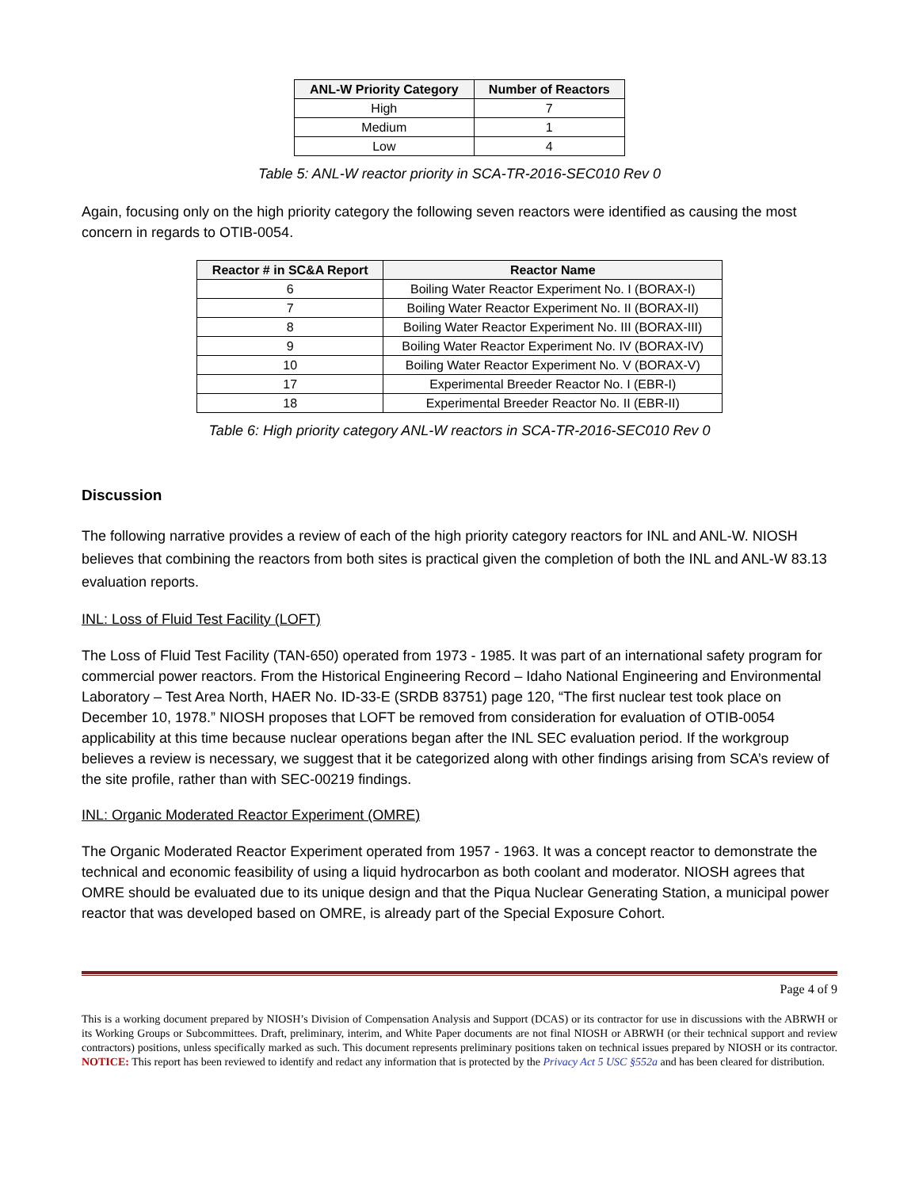| ANL-W Priority Category | Number of Reactors |
| --- | --- |
| High | 7 |
| Medium | 1 |
| Low | 4 |
Table 5: ANL-W reactor priority in SCA-TR-2016-SEC010 Rev 0
Again, focusing only on the high priority category the following seven reactors were identified as causing the most concern in regards to OTIB-0054.
| Reactor # in SC&A Report | Reactor Name |
| --- | --- |
| 6 | Boiling Water Reactor Experiment No. I (BORAX-I) |
| 7 | Boiling Water Reactor Experiment No. II (BORAX-II) |
| 8 | Boiling Water Reactor Experiment No. III (BORAX-III) |
| 9 | Boiling Water Reactor Experiment No. IV (BORAX-IV) |
| 10 | Boiling Water Reactor Experiment No. V (BORAX-V) |
| 17 | Experimental Breeder Reactor No. I (EBR-I) |
| 18 | Experimental Breeder Reactor No. II (EBR-II) |
Table 6: High priority category ANL-W reactors in SCA-TR-2016-SEC010 Rev 0
Discussion
The following narrative provides a review of each of the high priority category reactors for INL and ANL-W. NIOSH believes that combining the reactors from both sites is practical given the completion of both the INL and ANL-W 83.13 evaluation reports.
INL: Loss of Fluid Test Facility (LOFT)
The Loss of Fluid Test Facility (TAN-650) operated from 1973 - 1985. It was part of an international safety program for commercial power reactors. From the Historical Engineering Record – Idaho National Engineering and Environmental Laboratory – Test Area North, HAER No. ID-33-E (SRDB 83751) page 120, “The first nuclear test took place on December 10, 1978.” NIOSH proposes that LOFT be removed from consideration for evaluation of OTIB-0054 applicability at this time because nuclear operations began after the INL SEC evaluation period. If the workgroup believes a review is necessary, we suggest that it be categorized along with other findings arising from SCA’s review of the site profile, rather than with SEC-00219 findings.
INL: Organic Moderated Reactor Experiment (OMRE)
The Organic Moderated Reactor Experiment operated from 1957 - 1963. It was a concept reactor to demonstrate the technical and economic feasibility of using a liquid hydrocarbon as both coolant and moderator. NIOSH agrees that OMRE should be evaluated due to its unique design and that the Piqua Nuclear Generating Station, a municipal power reactor that was developed based on OMRE, is already part of the Special Exposure Cohort.
Page 4 of 9
This is a working document prepared by NIOSH’s Division of Compensation Analysis and Support (DCAS) or its contractor for use in discussions with the ABRWH or its Working Groups or Subcommittees. Draft, preliminary, interim, and White Paper documents are not final NIOSH or ABRWH (or their technical support and review contractors) positions, unless specifically marked as such. This document represents preliminary positions taken on technical issues prepared by NIOSH or its contractor. NOTICE: This report has been reviewed to identify and redact any information that is protected by the Privacy Act 5 USC §552a and has been cleared for distribution.